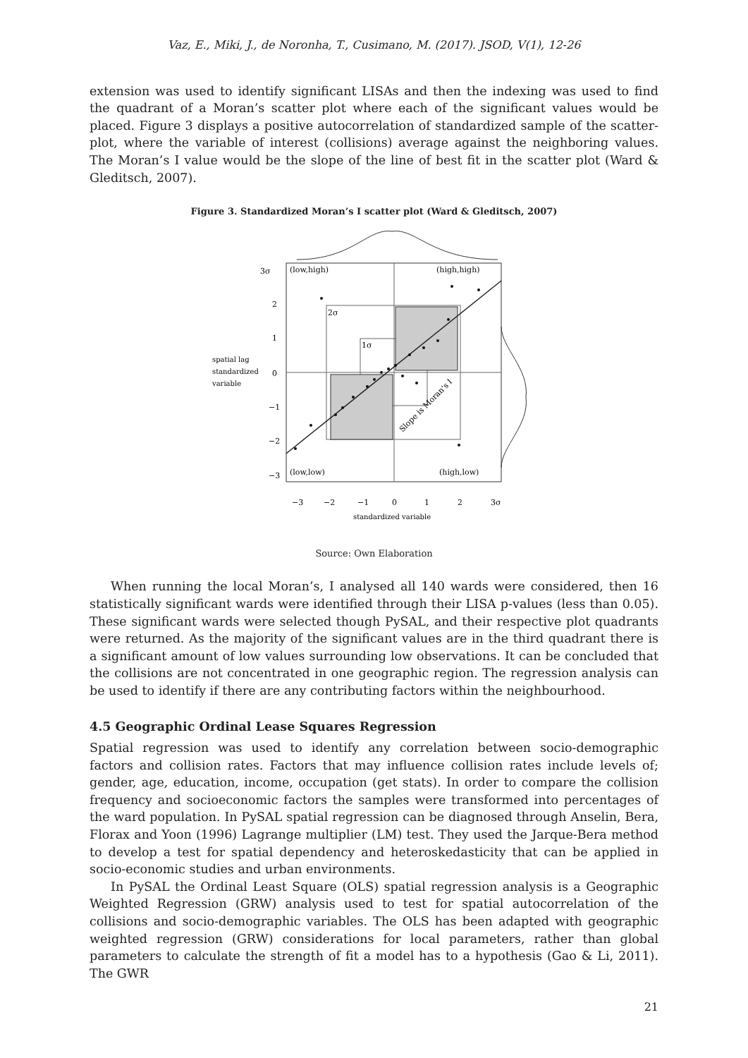Vaz, E., Miki, J., de Noronha, T., Cusimano, M. (2017). JSOD, V(1), 12-26
extension was used to identify significant LISAs and then the indexing was used to find the quadrant of a Moran’s scatter plot where each of the significant values would be placed. Figure 3 displays a positive autocorrelation of standardized sample of the scatter-plot, where the variable of interest (collisions) average against the neighboring values. The Moran’s I value would be the slope of the line of best fit in the scatter plot (Ward & Gleditsch, 2007).
Figure 3. Standardized Moran’s I scatter plot (Ward & Gleditsch, 2007)
(low,high)
(high,high)
(low,low)
(high,low)
2σ
1σ
Slope is Moran's I
3σ
2
1
0
−1
−2
−3
spatial lag
standardized
variable
−3
−2
−1
0
1
2
3σ
standardized variable
Source: Own Elaboration
When running the local Moran’s, I analysed all 140 wards were considered, then 16 statistically significant wards were identified through their LISA p-values (less than 0.05). These significant wards were selected though PySAL, and their respective plot quadrants were returned. As the majority of the significant values are in the third quadrant there is a significant amount of low values surrounding low observations. It can be concluded that the collisions are not concentrated in one geographic region. The regression analysis can be used to identify if there are any contributing factors within the neighbourhood.
4.5 Geographic Ordinal Lease Squares Regression
Spatial regression was used to identify any correlation between socio-demographic factors and collision rates. Factors that may influence collision rates include levels of; gender, age, education, income, occupation (get stats). In order to compare the collision frequency and socioeconomic factors the samples were transformed into percentages of the ward population. In PySAL spatial regression can be diagnosed through Anselin, Bera, Florax and Yoon (1996) Lagrange multiplier (LM) test. They used the Jarque-Bera method to develop a test for spatial dependency and heteroskedasticity that can be applied in socio-economic studies and urban environments.
In PySAL the Ordinal Least Square (OLS) spatial regression analysis is a Geographic Weighted Regression (GRW) analysis used to test for spatial autocorrelation of the collisions and socio-demographic variables. The OLS has been adapted with geographic weighted regression (GRW) considerations for local parameters, rather than global parameters to calculate the strength of fit a model has to a hypothesis (Gao & Li, 2011). The GWR
21